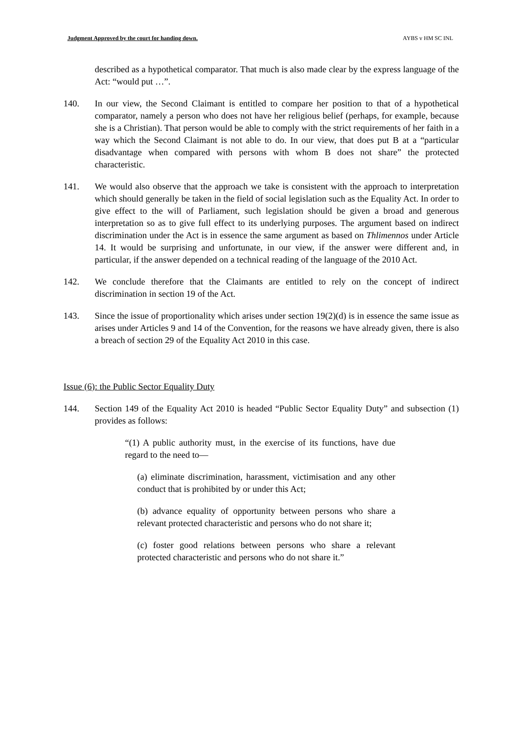Judgment Approved by the court for handing down. AYBS v HM SC INL
described as a hypothetical comparator. That much is also made clear by the express language of the Act: “would put …”.
140. In our view, the Second Claimant is entitled to compare her position to that of a hypothetical comparator, namely a person who does not have her religious belief (perhaps, for example, because she is a Christian). That person would be able to comply with the strict requirements of her faith in a way which the Second Claimant is not able to do. In our view, that does put B at a “particular disadvantage when compared with persons with whom B does not share” the protected characteristic.
141. We would also observe that the approach we take is consistent with the approach to interpretation which should generally be taken in the field of social legislation such as the Equality Act. In order to give effect to the will of Parliament, such legislation should be given a broad and generous interpretation so as to give full effect to its underlying purposes. The argument based on indirect discrimination under the Act is in essence the same argument as based on Thlimennos under Article 14. It would be surprising and unfortunate, in our view, if the answer were different and, in particular, if the answer depended on a technical reading of the language of the 2010 Act.
142. We conclude therefore that the Claimants are entitled to rely on the concept of indirect discrimination in section 19 of the Act.
143. Since the issue of proportionality which arises under section 19(2)(d) is in essence the same issue as arises under Articles 9 and 14 of the Convention, for the reasons we have already given, there is also a breach of section 29 of the Equality Act 2010 in this case.
Issue (6): the Public Sector Equality Duty
144. Section 149 of the Equality Act 2010 is headed “Public Sector Equality Duty” and subsection (1) provides as follows:
“(1) A public authority must, in the exercise of its functions, have due regard to the need to—
(a) eliminate discrimination, harassment, victimisation and any other conduct that is prohibited by or under this Act;
(b) advance equality of opportunity between persons who share a relevant protected characteristic and persons who do not share it;
(c) foster good relations between persons who share a relevant protected characteristic and persons who do not share it.”